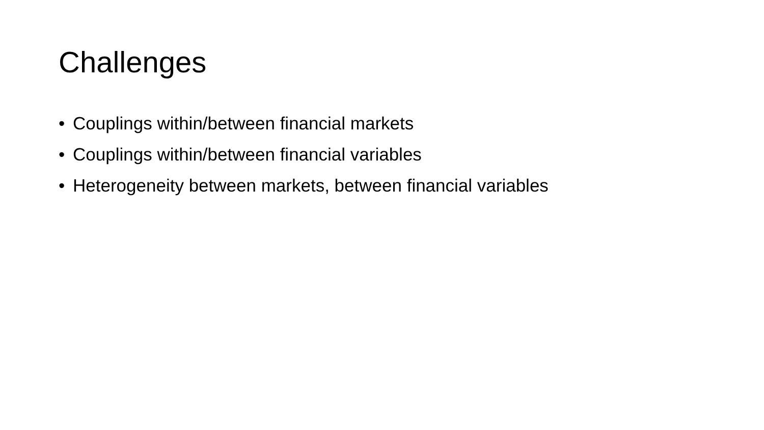Challenges
• Couplings within/between financial markets
• Couplings within/between financial variables
• Heterogeneity between markets, between financial variables